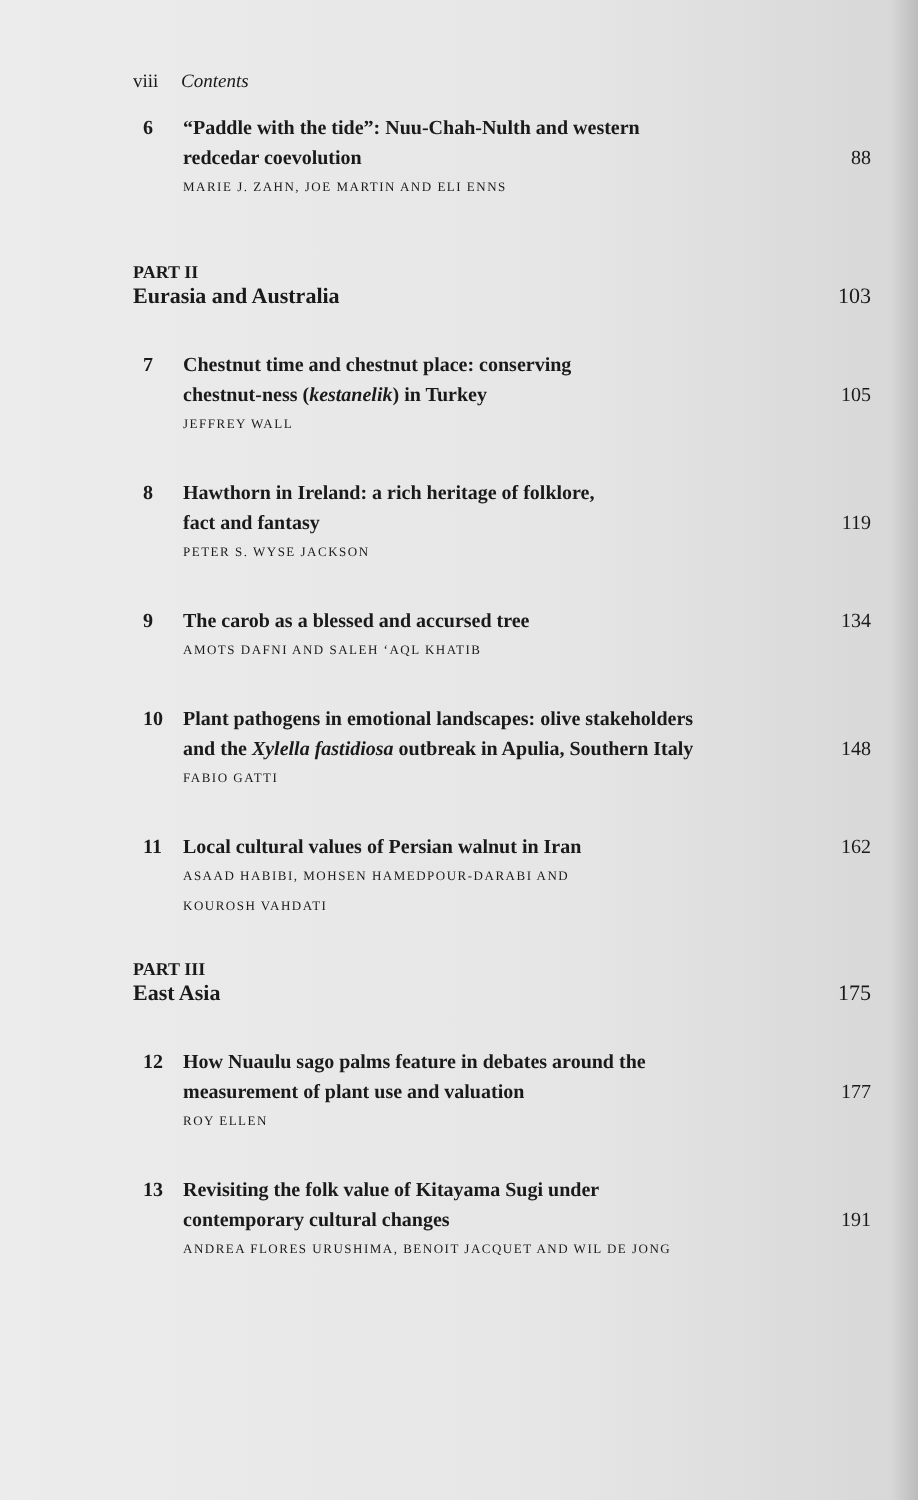viii Contents
6 “Paddle with the tide”: Nuu-Chah-Nulth and western
redcedar coevolution
88
MARIE J. ZAHN, JOE MARTIN AND ELI ENNS
PART II
Eurasia and Australia 103
7 Chestnut time and chestnut place: conserving
chestnut-ness (kestanelik) in Turkey
105
JEFFREY WALL
8 Hawthorn in Ireland: a rich heritage of folklore,
fact and fantasy
119
PETER S. WYSE JACKSON
9 The carob as a blessed and accursed tree
134
AMOTS DAFNI AND SALEH ‘AQL KHATIB
10 Plant pathogens in emotional landscapes: olive stakeholders
and the Xylella fastidiosa outbreak in Apulia, Southern Italy
148
FABIO GATTI
11 Local cultural values of Persian walnut in Iran
162
ASAAD HABIBI, MOHSEN HAMEDPOUR-DARABI AND
KOUROSH VAHDATI
PART III
East Asia 175
12 How Nuaulu sago palms feature in debates around the
measurement of plant use and valuation
177
ROY ELLEN
13 Revisiting the folk value of Kitayama Sugi under
contemporary cultural changes
191
ANDREA FLORES URUSHIMA, BENOIT JACQUET AND WIL DE JONG